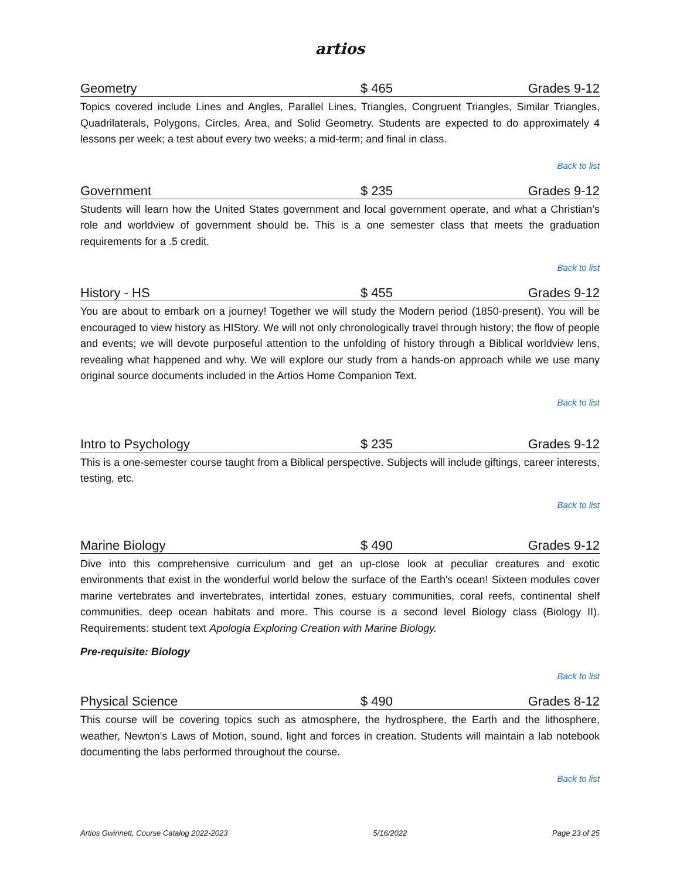artios
Geometry $ 465 Grades 9-12
Topics covered include Lines and Angles, Parallel Lines, Triangles, Congruent Triangles, Similar Triangles, Quadrilaterals, Polygons, Circles, Area, and Solid Geometry. Students are expected to do approximately 4 lessons per week; a test about every two weeks; a mid-term; and final in class.
Back to list
Government $ 235 Grades 9-12
Students will learn how the United States government and local government operate, and what a Christian’s role and worldview of government should be. This is a one semester class that meets the graduation requirements for a .5 credit.
Back to list
History - HS $ 455 Grades 9-12
You are about to embark on a journey! Together we will study the Modern period (1850-present). You will be encouraged to view history as HIStory. We will not only chronologically travel through history; the flow of people and events; we will devote purposeful attention to the unfolding of history through a Biblical worldview lens, revealing what happened and why. We will explore our study from a hands-on approach while we use many original source documents included in the Artios Home Companion Text.
Back to list
Intro to Psychology $ 235 Grades 9-12
This is a one-semester course taught from a Biblical perspective. Subjects will include giftings, career interests, testing, etc.
Back to list
Marine Biology $ 490 Grades 9-12
Dive into this comprehensive curriculum and get an up-close look at peculiar creatures and exotic environments that exist in the wonderful world below the surface of the Earth's ocean! Sixteen modules cover marine vertebrates and invertebrates, intertidal zones, estuary communities, coral reefs, continental shelf communities, deep ocean habitats and more. This course is a second level Biology class (Biology II). Requirements: student text Apologia Exploring Creation with Marine Biology.
Pre-requisite: Biology
Back to list
Physical Science $ 490 Grades 8-12
This course will be covering topics such as atmosphere, the hydrosphere, the Earth and the lithosphere, weather, Newton's Laws of Motion, sound, light and forces in creation. Students will maintain a lab notebook documenting the labs performed throughout the course.
Back to list
Artios Gwinnett, Course Catalog 2022-2023 5/16/2022 Page 23 of 25